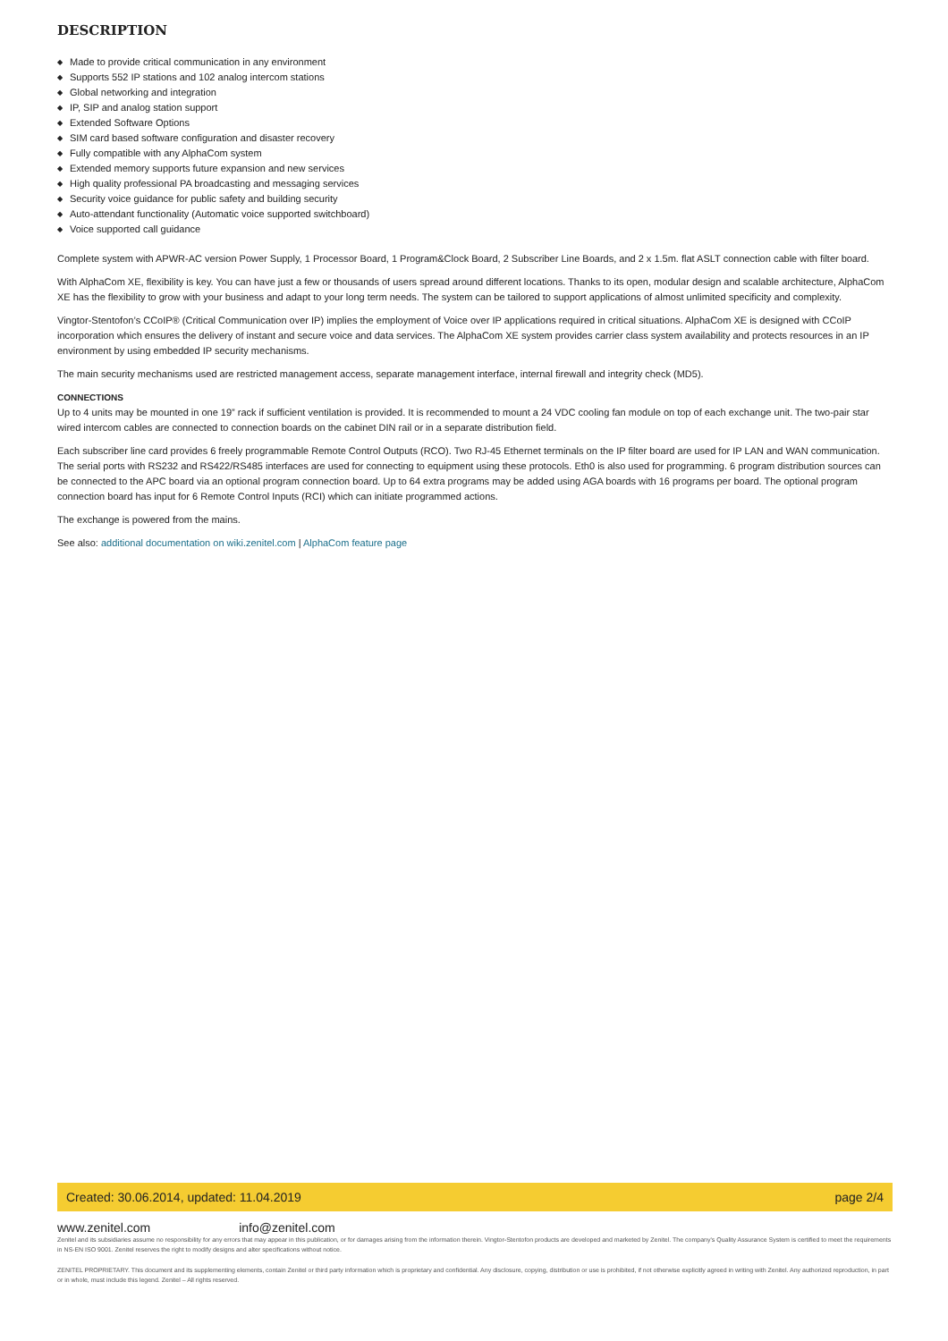DESCRIPTION
◆ Made to provide critical communication in any environment
◆ Supports 552 IP stations and 102 analog intercom stations
◆ Global networking and integration
◆ IP, SIP and analog station support
◆ Extended Software Options
◆ SIM card based software configuration and disaster recovery
◆ Fully compatible with any AlphaCom system
◆ Extended memory supports future expansion and new services
◆ High quality professional PA broadcasting and messaging services
◆ Security voice guidance for public safety and building security
◆ Auto-attendant functionality (Automatic voice supported switchboard)
◆ Voice supported call guidance
Complete system with APWR-AC version Power Supply, 1 Processor Board, 1 Program&Clock Board, 2 Subscriber Line Boards, and 2 x 1.5m. flat ASLT connection cable with filter board.
With AlphaCom XE, flexibility is key. You can have just a few or thousands of users spread around different locations. Thanks to its open, modular design and scalable architecture, AlphaCom XE has the flexibility to grow with your business and adapt to your long term needs. The system can be tailored to support applications of almost unlimited specificity and complexity.
Vingtor-Stentofon’s CCoIP® (Critical Communication over IP) implies the employment of Voice over IP applications required in critical situations. AlphaCom XE is designed with CCoIP incorporation which ensures the delivery of instant and secure voice and data services. The AlphaCom XE system provides carrier class system availability and protects resources in an IP environment by using embedded IP security mechanisms.
The main security mechanisms used are restricted management access, separate management interface, internal firewall and integrity check (MD5).
CONNECTIONS
Up to 4 units may be mounted in one 19” rack if sufficient ventilation is provided. It is recommended to mount a 24 VDC cooling fan module on top of each exchange unit. The two-pair star wired intercom cables are connected to connection boards on the cabinet DIN rail or in a separate distribution field.
Each subscriber line card provides 6 freely programmable Remote Control Outputs (RCO). Two RJ-45 Ethernet terminals on the IP filter board are used for IP LAN and WAN communication. The serial ports with RS232 and RS422/RS485 interfaces are used for connecting to equipment using these protocols. Eth0 is also used for programming. 6 program distribution sources can be connected to the APC board via an optional program connection board. Up to 64 extra programs may be added using AGA boards with 16 programs per board. The optional program connection board has input for 6 Remote Control Inputs (RCI) which can initiate programmed actions.
The exchange is powered from the mains.
See also: additional documentation on wiki.zenitel.com | AlphaCom feature page
Created: 30.06.2014, updated: 11.04.2019 page 2/4
www.zenitel.com info@zenitel.com
Zenitel and its subsidiaries assume no responsibility for any errors that may appear in this publication, or for damages arising from the information therein. Vingtor-Stentofon products are developed and marketed by Zenitel. The company's Quality Assurance System is certified to meet the requirements in NS-EN ISO 9001. Zenitel reserves the right to modify designs and alter specifications without notice.
ZENITEL PROPRIETARY. This document and its supplementing elements, contain Zenitel or third party information which is proprietary and confidential. Any disclosure, copying, distribution or use is prohibited, if not otherwise explicitly agreed in writing with Zenitel. Any authorized reproduction, in part or in whole, must include this legend. Zenitel – All rights reserved.